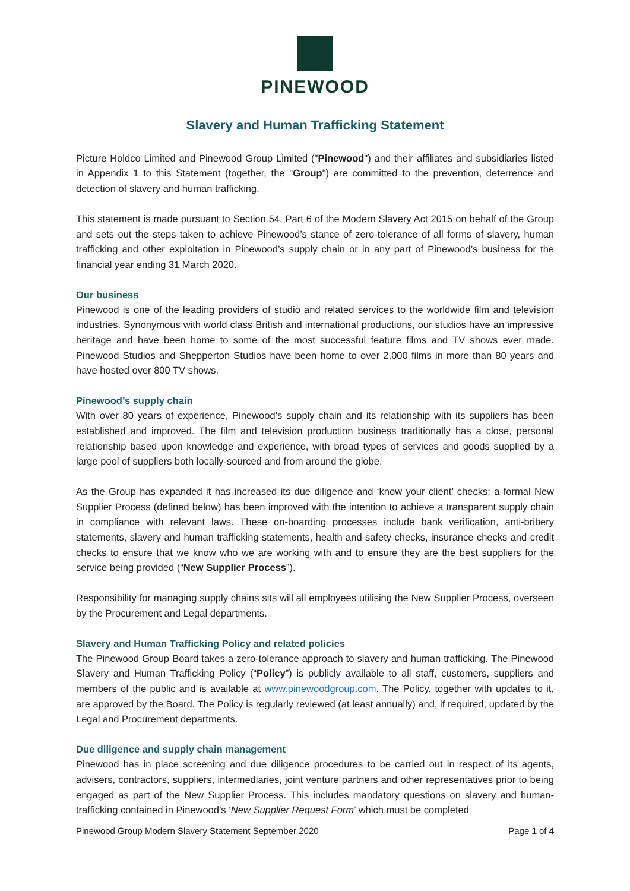PINEWOOD
Slavery and Human Trafficking Statement
Picture Holdco Limited and Pinewood Group Limited ("Pinewood") and their affiliates and subsidiaries listed in Appendix 1 to this Statement (together, the "Group") are committed to the prevention, deterrence and detection of slavery and human trafficking.
This statement is made pursuant to Section 54, Part 6 of the Modern Slavery Act 2015 on behalf of the Group and sets out the steps taken to achieve Pinewood’s stance of zero-tolerance of all forms of slavery, human trafficking and other exploitation in Pinewood’s supply chain or in any part of Pinewood’s business for the financial year ending 31 March 2020.
Our business
Pinewood is one of the leading providers of studio and related services to the worldwide film and television industries. Synonymous with world class British and international productions, our studios have an impressive heritage and have been home to some of the most successful feature films and TV shows ever made. Pinewood Studios and Shepperton Studios have been home to over 2,000 films in more than 80 years and have hosted over 800 TV shows.
Pinewood’s supply chain
With over 80 years of experience, Pinewood’s supply chain and its relationship with its suppliers has been established and improved. The film and television production business traditionally has a close, personal relationship based upon knowledge and experience, with broad types of services and goods supplied by a large pool of suppliers both locally-sourced and from around the globe.
As the Group has expanded it has increased its due diligence and ‘know your client’ checks; a formal New Supplier Process (defined below) has been improved with the intention to achieve a transparent supply chain in compliance with relevant laws. These on-boarding processes include bank verification, anti-bribery statements, slavery and human trafficking statements, health and safety checks, insurance checks and credit checks to ensure that we know who we are working with and to ensure they are the best suppliers for the service being provided (“New Supplier Process”).
Responsibility for managing supply chains sits will all employees utilising the New Supplier Process, overseen by the Procurement and Legal departments.
Slavery and Human Trafficking Policy and related policies
The Pinewood Group Board takes a zero-tolerance approach to slavery and human trafficking. The Pinewood Slavery and Human Trafficking Policy (“Policy”) is publicly available to all staff, customers, suppliers and members of the public and is available at www.pinewoodgroup.com. The Policy, together with updates to it, are approved by the Board. The Policy is regularly reviewed (at least annually) and, if required, updated by the Legal and Procurement departments.
Due diligence and supply chain management
Pinewood has in place screening and due diligence procedures to be carried out in respect of its agents, advisers, contractors, suppliers, intermediaries, joint venture partners and other representatives prior to being engaged as part of the New Supplier Process. This includes mandatory questions on slavery and human-trafficking contained in Pinewood’s ‘New Supplier Request Form’ which must be completed
Pinewood Group Modern Slavery Statement September 2020 Page 1 of 4